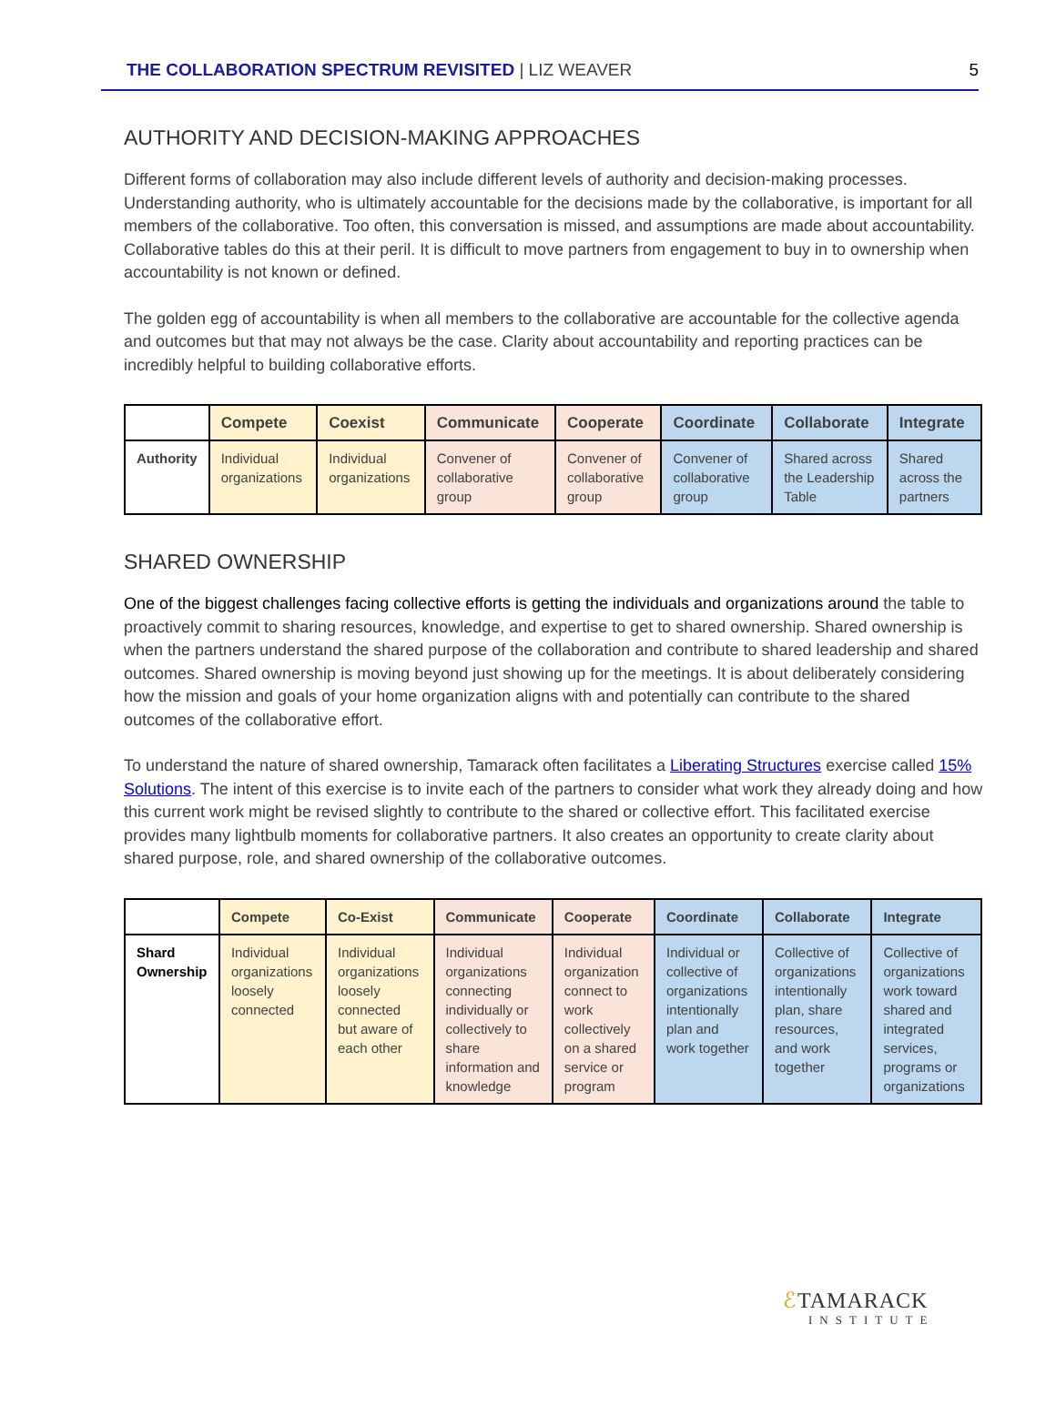THE COLLABORATION SPECTRUM REVISITED | LIZ WEAVER 5
AUTHORITY AND DECISION-MAKING APPROACHES
Different forms of collaboration may also include different levels of authority and decision-making processes. Understanding authority, who is ultimately accountable for the decisions made by the collaborative, is important for all members of the collaborative. Too often, this conversation is missed, and assumptions are made about accountability. Collaborative tables do this at their peril. It is difficult to move partners from engagement to buy in to ownership when accountability is not known or defined.
The golden egg of accountability is when all members to the collaborative are accountable for the collective agenda and outcomes but that may not always be the case. Clarity about accountability and reporting practices can be incredibly helpful to building collaborative efforts.
| | Compete | Coexist | Communicate | Cooperate | Coordinate | Collaborate | Integrate |
| --- | --- | --- | --- | --- | --- | --- | --- |
| Authority | Individual organizations | Individual organizations | Convener of collaborative group | Convener of collaborative group | Convener of collaborative group | Shared across the Leadership Table | Shared across the partners |
SHARED OWNERSHIP
One of the biggest challenges facing collective efforts is getting the individuals and organizations around the table to proactively commit to sharing resources, knowledge, and expertise to get to shared ownership. Shared ownership is when the partners understand the shared purpose of the collaboration and contribute to shared leadership and shared outcomes. Shared ownership is moving beyond just showing up for the meetings. It is about deliberately considering how the mission and goals of your home organization aligns with and potentially can contribute to the shared outcomes of the collaborative effort.
To understand the nature of shared ownership, Tamarack often facilitates a Liberating Structures exercise called 15% Solutions. The intent of this exercise is to invite each of the partners to consider what work they already doing and how this current work might be revised slightly to contribute to the shared or collective effort. This facilitated exercise provides many lightbulb moments for collaborative partners. It also creates an opportunity to create clarity about shared purpose, role, and shared ownership of the collaborative outcomes.
| | Compete | Co-Exist | Communicate | Cooperate | Coordinate | Collaborate | Integrate |
| --- | --- | --- | --- | --- | --- | --- | --- |
| Shard Ownership | Individual organizations loosely connected | Individual organizations loosely connected but aware of each other | Individual organizations connecting individually or collectively to share information and knowledge | Individual organization connect to work collectively on a shared service or program | Individual or collective of organizations intentionally plan and work together | Collective of organizations intentionally plan, share resources, and work together | Collective of organizations work toward shared and integrated services, programs or organizations |
ℰTAMARACK
INSTITUTE